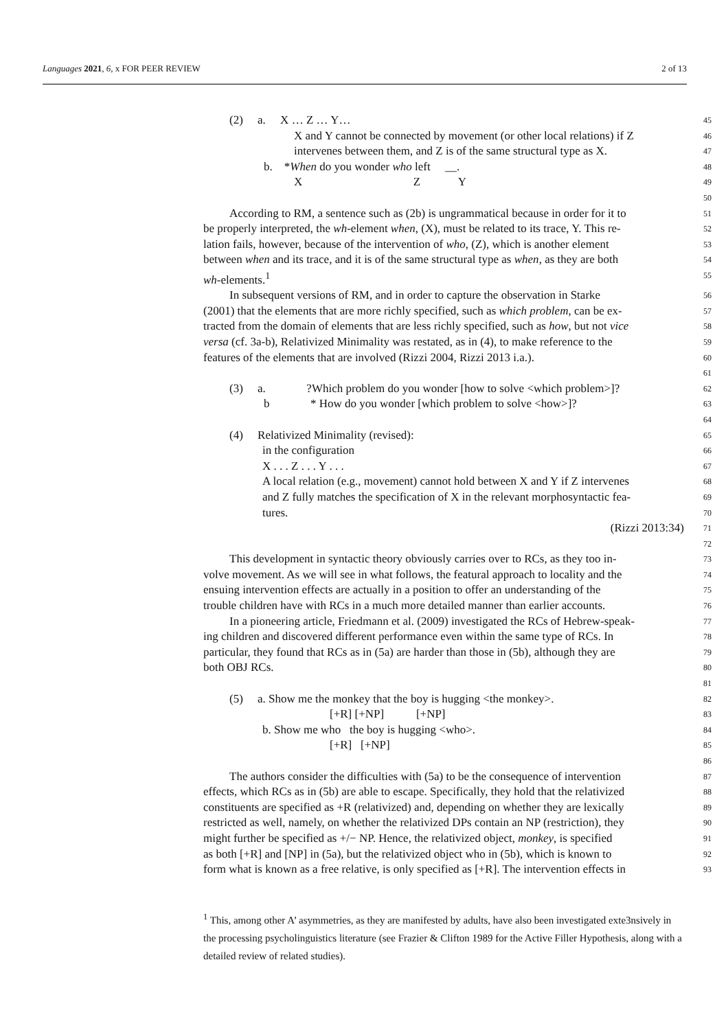Languages 2021, 6, x FOR PEER REVIEW 2 of 13
(2) a. X … Z … Y…
45
X and Y cannot be connected by movement (or other local relations) if Z
46
intervenes between them, and Z is of the same structural type as X.
47
b. *When do you wonder who left __.
48
X Z Y
49
50
According to RM, a sentence such as (2b) is ungrammatical because in order for it to
51
be properly interpreted, the wh-element when, (X), must be related to its trace, Y. This re-
52
lation fails, however, because of the intervention of who, (Z), which is another element
53
between when and its trace, and it is of the same structural type as when, as they are both
54
wh-elements.<sup>1</sup>
55
In subsequent versions of RM, and in order to capture the observation in Starke
56
(2001) that the elements that are more richly specified, such as which problem, can be ex-
57
tracted from the domain of elements that are less richly specified, such as how, but not vice
58
versa (cf. 3a-b), Relativized Minimality was restated, as in (4), to make reference to the
59
features of the elements that are involved (Rizzi 2004, Rizzi 2013 i.a.).
60
61
(3) a. ?Which problem do you wonder [how to solve <which problem>]?
62
b * How do you wonder [which problem to solve <how>]?
63
64
(4) Relativized Minimality (revised):
65
in the configuration
66
X . . . Z . . . Y . . .
67
A local relation (e.g., movement) cannot hold between X and Y if Z intervenes
68
and Z fully matches the specification of X in the relevant morphosyntactic fea-
69
tures.
70
(Rizzi 2013:34)
71
72
This development in syntactic theory obviously carries over to RCs, as they too in-
73
volve movement. As we will see in what follows, the featural approach to locality and the
74
ensuing intervention effects are actually in a position to offer an understanding of the
75
trouble children have with RCs in a much more detailed manner than earlier accounts.
76
In a pioneering article, Friedmann et al. (2009) investigated the RCs of Hebrew-speak-
77
ing children and discovered different performance even within the same type of RCs. In
78
particular, they found that RCs as in (5a) are harder than those in (5b), although they are
79
both OBJ RCs.
80
81
(5) a. Show me the monkey that the boy is hugging <the monkey>.
82
[+R] [+NP] [+NP]
83
b. Show me who the boy is hugging <who>.
84
[+R] [+NP]
85
86
The authors consider the difficulties with (5a) to be the consequence of intervention
87
effects, which RCs as in (5b) are able to escape. Specifically, they hold that the relativized
88
constituents are specified as +R (relativized) and, depending on whether they are lexically
89
restricted as well, namely, on whether the relativized DPs contain an NP (restriction), they
90
might further be specified as +/− NP. Hence, the relativized object, monkey, is specified
91
as both [+R] and [NP] in (5a), but the relativized object who in (5b), which is known to
92
form what is known as a free relative, is only specified as [+R]. The intervention effects in
93
<sup>1</sup> This, among other A’ asymmetries, as they are manifested by adults, have also been investigated exte3nsively in the processing psycholinguistics literature (see Frazier & Clifton 1989 for the Active Filler Hypothesis, along with a detailed review of related studies).